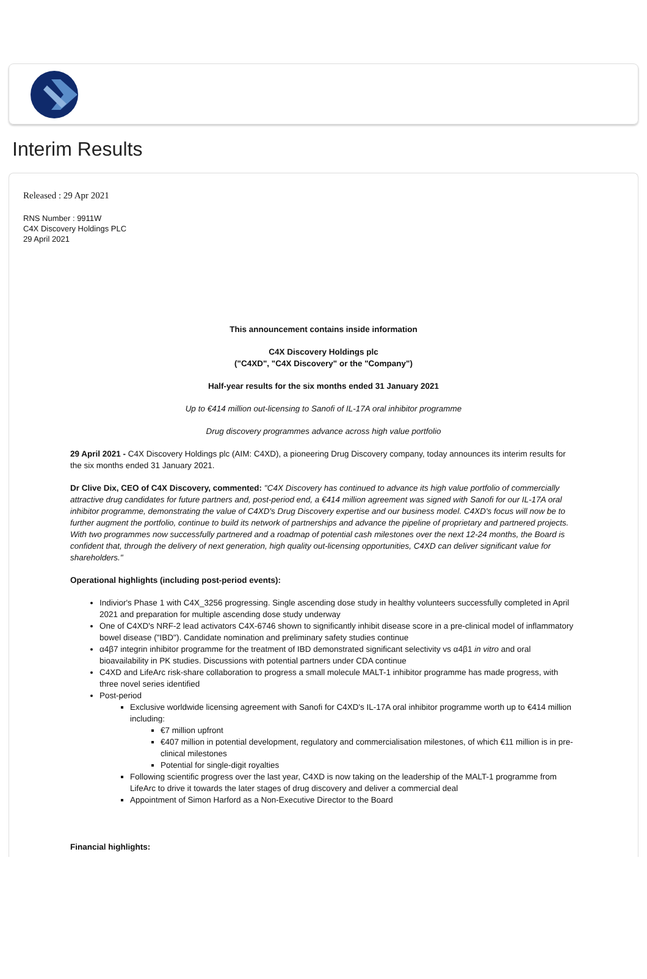Interim Results
Released : 29 Apr 2021
RNS Number : 9911W
C4X Discovery Holdings PLC
29 April 2021
This announcement contains inside information
C4X Discovery Holdings plc
("C4XD", "C4X Discovery" or the "Company")
Half-year results for the six months ended 31 January 2021
Up to €414 million out-licensing to Sanofi of IL-17A oral inhibitor programme
Drug discovery programmes advance across high value portfolio
29 April 2021 - C4X Discovery Holdings plc (AIM: C4XD), a pioneering Drug Discovery company, today announces its interim results for the six months ended 31 January 2021.
Dr Clive Dix, CEO of C4X Discovery, commented: "C4X Discovery has continued to advance its high value portfolio of commercially attractive drug candidates for future partners and, post-period end, a €414 million agreement was signed with Sanofi for our IL-17A oral inhibitor programme, demonstrating the value of C4XD's Drug Discovery expertise and our business model. C4XD's focus will now be to further augment the portfolio, continue to build its network of partnerships and advance the pipeline of proprietary and partnered projects. With two programmes now successfully partnered and a roadmap of potential cash milestones over the next 12-24 months, the Board is confident that, through the delivery of next generation, high quality out-licensing opportunities, C4XD can deliver significant value for shareholders."
Operational highlights (including post-period events):
Indivior's Phase 1 with C4X_3256 progressing. Single ascending dose study in healthy volunteers successfully completed in April 2021 and preparation for multiple ascending dose study underway
One of C4XD's NRF-2 lead activators C4X-6746 shown to significantly inhibit disease score in a pre-clinical model of inflammatory bowel disease ("IBD"). Candidate nomination and preliminary safety studies continue
α4β7 integrin inhibitor programme for the treatment of IBD demonstrated significant selectivity vs α4β1 in vitro and oral bioavailability in PK studies. Discussions with potential partners under CDA continue
C4XD and LifeArc risk-share collaboration to progress a small molecule MALT-1 inhibitor programme has made progress, with three novel series identified
Post-period
Exclusive worldwide licensing agreement with Sanofi for C4XD's IL-17A oral inhibitor programme worth up to €414 million including:
€7 million upfront
€407 million in potential development, regulatory and commercialisation milestones, of which €11 million is in pre-clinical milestones
Potential for single-digit royalties
Following scientific progress over the last year, C4XD is now taking on the leadership of the MALT-1 programme from LifeArc to drive it towards the later stages of drug discovery and deliver a commercial deal
Appointment of Simon Harford as a Non-Executive Director to the Board
Financial highlights: